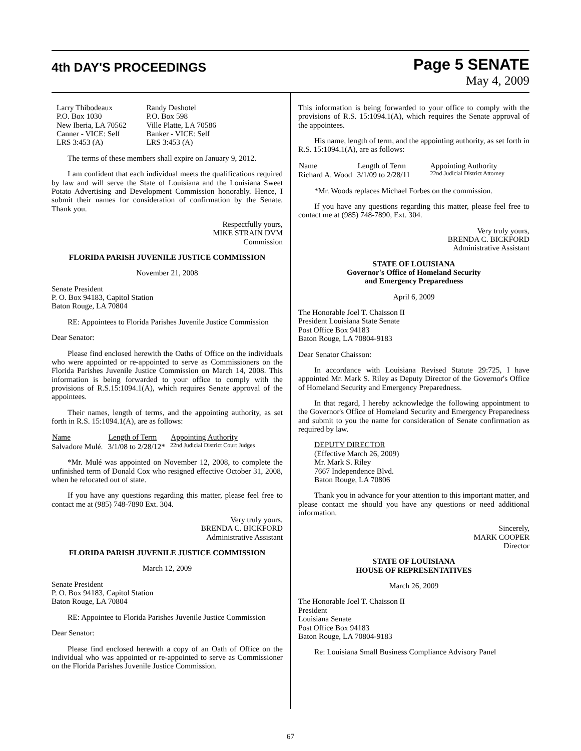4th DAY'S PROCEEDINGS
Page 5 SENATE
May 4, 2009
| Larry Thibodeaux P.O. Box 1030 New Iberia, LA 70562 Canner - VICE: Self LRS 3:453 (A) | Randy Deshotel P.O. Box 598 Ville Platte, LA 70586 Banker - VICE: Self LRS 3:453 (A) |
The terms of these members shall expire on January 9, 2012.
I am confident that each individual meets the qualifications required by law and will serve the State of Louisiana and the Louisiana Sweet Potato Advertising and Development Commission honorably. Hence, I submit their names for consideration of confirmation by the Senate. Thank you.
Respectfully yours,
MIKE STRAIN DVM
Commission
FLORIDA PARISH JUVENILE JUSTICE COMMISSION
November 21, 2008
Senate President
P. O. Box 94183, Capitol Station
Baton Rouge, LA 70804
RE: Appointees to Florida Parishes Juvenile Justice Commission
Dear Senator:
Please find enclosed herewith the Oaths of Office on the individuals who were appointed or re-appointed to serve as Commissioners on the Florida Parishes Juvenile Justice Commission on March 14, 2008. This information is being forwarded to your office to comply with the provisions of R.S.15:1094.1(A), which requires Senate approval of the appointees.
Their names, length of terms, and the appointing authority, as set forth in R.S. 15:1094.1(A), are as follows:
| Name | Length of Term | Appointing Authority |
| --- | --- | --- |
| Salvadore Mulé. | 3/1/08 to 2/28/12* | 22nd Judicial District Court Judges |
*Mr. Mulé was appointed on November 12, 2008, to complete the unfinished term of Donald Cox who resigned effective October 31, 2008, when he relocated out of state.
If you have any questions regarding this matter, please feel free to contact me at (985) 748-7890 Ext. 304.
Very truly yours,
BRENDA C. BICKFORD
Administrative Assistant
FLORIDA PARISH JUVENILE JUSTICE COMMISSION
March 12, 2009
Senate President
P. O. Box 94183, Capitol Station
Baton Rouge, LA 70804
RE: Appointee to Florida Parishes Juvenile Justice Commission
Dear Senator:
Please find enclosed herewith a copy of an Oath of Office on the individual who was appointed or re-appointed to serve as Commissioner on the Florida Parishes Juvenile Justice Commission.
This information is being forwarded to your office to comply with the provisions of R.S. 15:1094.1(A), which requires the Senate approval of the appointees.
His name, length of term, and the appointing authority, as set forth in R.S. 15:1094.1(A), are as follows:
| Name | Length of Term | Appointing Authority |
| --- | --- | --- |
| Richard A. Wood | 3/1/09 to 2/28/11 | 22nd Judicial District Attorney |
*Mr. Woods replaces Michael Forbes on the commission.
If you have any questions regarding this matter, please feel free to contact me at (985) 748-7890, Ext. 304.
Very truly yours,
BRENDA C. BICKFORD
Administrative Assistant
STATE OF LOUISIANA
Governor's Office of Homeland Security
and Emergency Preparedness
April 6, 2009
The Honorable Joel T. Chaisson II
President Louisiana State Senate
Post Office Box 94183
Baton Rouge, LA 70804-9183
Dear Senator Chaisson:
In accordance with Louisiana Revised Statute 29:725, I have appointed Mr. Mark S. Riley as Deputy Director of the Governor's Office of Homeland Security and Emergency Preparedness.
In that regard, I hereby acknowledge the following appointment to the Governor's Office of Homeland Security and Emergency Preparedness and submit to you the name for consideration of Senate confirmation as required by law.
DEPUTY DIRECTOR
(Effective March 26, 2009)
Mr. Mark S. Riley
7667 Independence Blvd.
Baton Rouge, LA 70806
Thank you in advance for your attention to this important matter, and please contact me should you have any questions or need additional information.
Sincerely,
MARK COOPER
Director
STATE OF LOUISIANA
HOUSE OF REPRESENTATIVES
March 26, 2009
The Honorable Joel T. Chaisson II
President
Louisiana Senate
Post Office Box 94183
Baton Rouge, LA 70804-9183
Re: Louisiana Small Business Compliance Advisory Panel
67